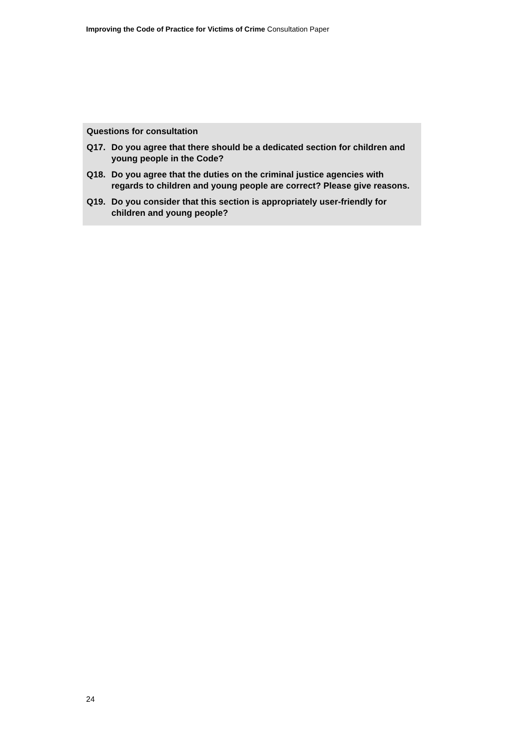Improving the Code of Practice for Victims of Crime Consultation Paper
Questions for consultation
Q17. Do you agree that there should be a dedicated section for children and young people in the Code?
Q18. Do you agree that the duties on the criminal justice agencies with regards to children and young people are correct? Please give reasons.
Q19. Do you consider that this section is appropriately user-friendly for children and young people?
24